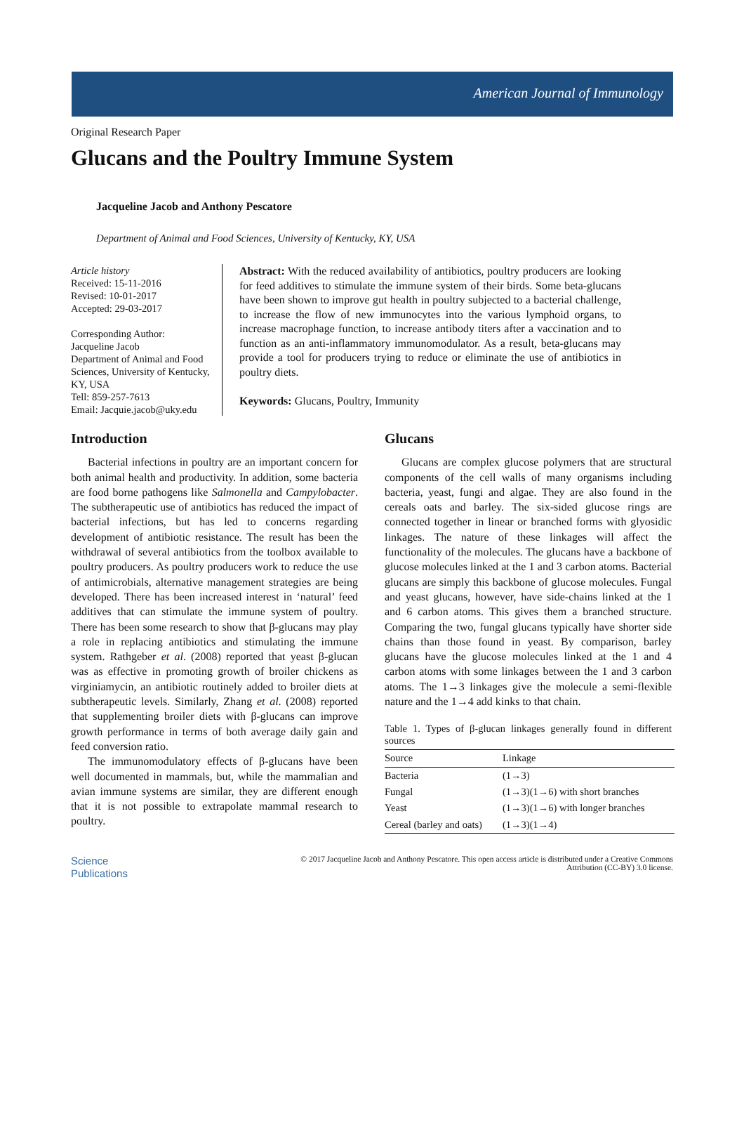American Journal of Immunology
Original Research Paper
Glucans and the Poultry Immune System
Jacqueline Jacob and Anthony Pescatore
Department of Animal and Food Sciences, University of Kentucky, KY, USA
Article history
Received: 15-11-2016
Revised: 10-01-2017
Accepted: 29-03-2017
Corresponding Author:
Jacqueline Jacob
Department of Animal and Food Sciences, University of Kentucky, KY, USA
Tell: 859-257-7613
Email: Jacquie.jacob@uky.edu
Abstract: With the reduced availability of antibiotics, poultry producers are looking for feed additives to stimulate the immune system of their birds. Some beta-glucans have been shown to improve gut health in poultry subjected to a bacterial challenge, to increase the flow of new immunocytes into the various lymphoid organs, to increase macrophage function, to increase antibody titers after a vaccination and to function as an anti-inflammatory immunomodulator. As a result, beta-glucans may provide a tool for producers trying to reduce or eliminate the use of antibiotics in poultry diets.
Keywords: Glucans, Poultry, Immunity
Introduction
Bacterial infections in poultry are an important concern for both animal health and productivity. In addition, some bacteria are food borne pathogens like Salmonella and Campylobacter. The subtherapeutic use of antibiotics has reduced the impact of bacterial infections, but has led to concerns regarding development of antibiotic resistance. The result has been the withdrawal of several antibiotics from the toolbox available to poultry producers. As poultry producers work to reduce the use of antimicrobials, alternative management strategies are being developed. There has been increased interest in ‘natural’ feed additives that can stimulate the immune system of poultry. There has been some research to show that β-glucans may play a role in replacing antibiotics and stimulating the immune system. Rathgeber et al. (2008) reported that yeast β-glucan was as effective in promoting growth of broiler chickens as virginiamycin, an antibiotic routinely added to broiler diets at subtherapeutic levels. Similarly, Zhang et al. (2008) reported that supplementing broiler diets with β-glucans can improve growth performance in terms of both average daily gain and feed conversion ratio.
The immunomodulatory effects of β-glucans have been well documented in mammals, but, while the mammalian and avian immune systems are similar, they are different enough that it is not possible to extrapolate mammal research to poultry.
Glucans
Glucans are complex glucose polymers that are structural components of the cell walls of many organisms including bacteria, yeast, fungi and algae. They are also found in the cereals oats and barley. The six-sided glucose rings are connected together in linear or branched forms with glyosidic linkages. The nature of these linkages will affect the functionality of the molecules. The glucans have a backbone of glucose molecules linked at the 1 and 3 carbon atoms. Bacterial glucans are simply this backbone of glucose molecules. Fungal and yeast glucans, however, have side-chains linked at the 1 and 6 carbon atoms. This gives them a branched structure. Comparing the two, fungal glucans typically have shorter side chains than those found in yeast. By comparison, barley glucans have the glucose molecules linked at the 1 and 4 carbon atoms with some linkages between the 1 and 3 carbon atoms. The 1→3 linkages give the molecule a semi-flexible nature and the 1→4 add kinks to that chain.
Table 1. Types of β-glucan linkages generally found in different sources
| Source | Linkage |
| --- | --- |
| Bacteria | (1→3) |
| Fungal | (1→3)(1→6) with short branches |
| Yeast | (1→3)(1→6) with longer branches |
| Cereal (barley and oats) | (1→3)(1→4) |
Science
Publications
© 2017 Jacqueline Jacob and Anthony Pescatore. This open access article is distributed under a Creative Commons
Attribution (CC-BY) 3.0 license.